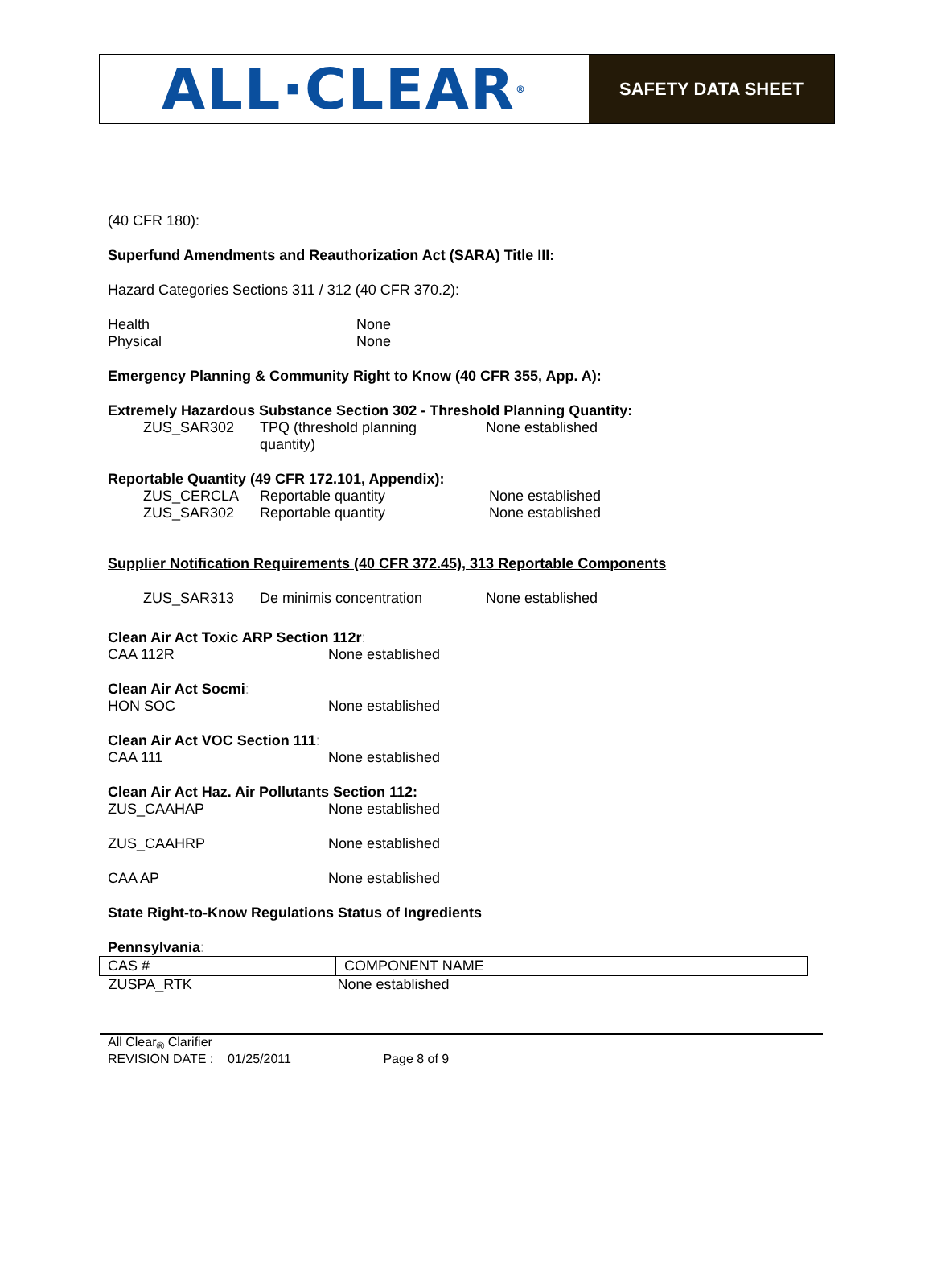ALL·CLEAR ®
SAFETY DATA SHEET
(40 CFR 180):
Superfund Amendments and Reauthorization Act (SARA) Title III:
Hazard Categories Sections 311 / 312 (40 CFR 370.2):
| Health | None |
| Physical | None |
Emergency Planning & Community Right to Know (40 CFR 355, App. A):
Extremely Hazardous Substance Section 302 - Threshold Planning Quantity:
| ZUS_SAR302 | TPQ (threshold planning quantity) | None established |
Reportable Quantity (49 CFR 172.101, Appendix):
| ZUS_CERCLA | Reportable quantity | None established |
| ZUS_SAR302 | Reportable quantity | None established |
Supplier Notification Requirements (40 CFR 372.45), 313 Reportable Components
| ZUS_SAR313 | De minimis concentration | None established |
Clean Air Act Toxic ARP Section 112r:
| CAA 112R | None established |
Clean Air Act Socmi:
| HON SOC | None established |
Clean Air Act VOC Section 111:
| CAA 111 | None established |
Clean Air Act Haz. Air Pollutants Section 112:
| ZUS_CAAHAP | None established |
| ZUS_CAAHRP | None established |
| CAA AP | None established |
State Right-to-Know Regulations Status of Ingredients
Pennsylvania:
| CAS # | COMPONENT NAME |
| --- | --- |
| ZUSPA_RTK | None established |
All Clear<sub>®</sub> Clarifier
REVISION DATE : 01/25/2011 Page 8 of 9